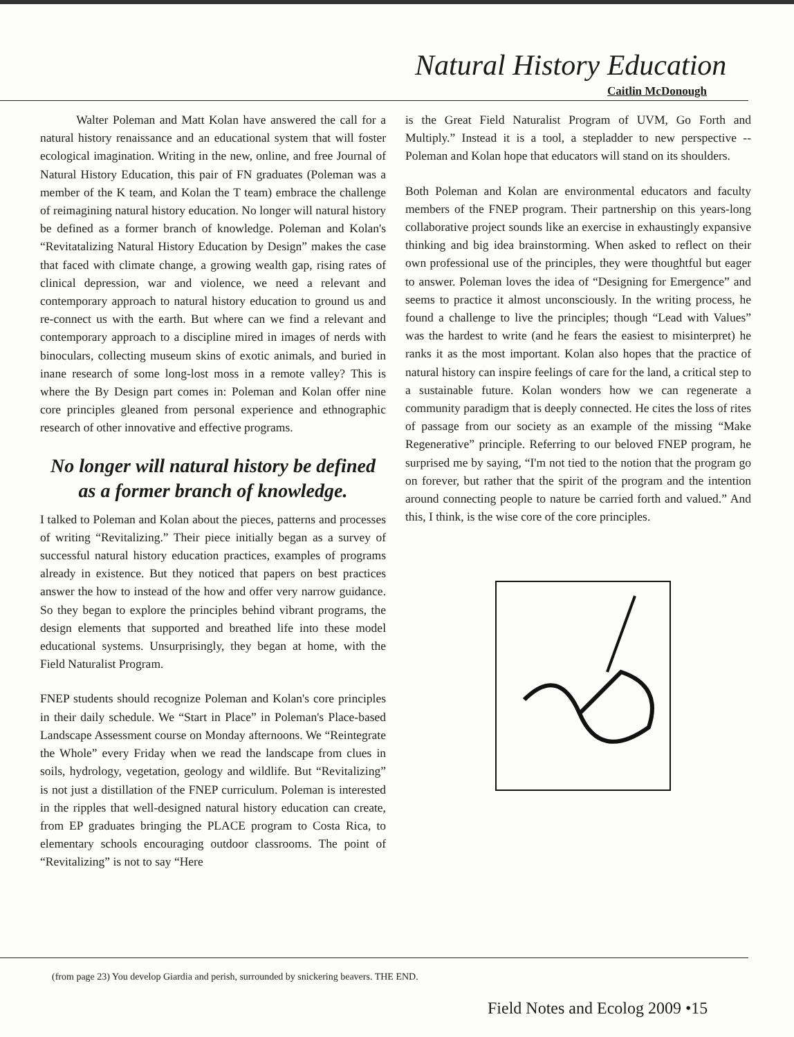Natural History Education
Caitlin McDonough
Walter Poleman and Matt Kolan have answered the call for a natural history renaissance and an educational system that will foster ecological imagination. Writing in the new, online, and free Journal of Natural History Education, this pair of FN graduates (Poleman was a member of the K team, and Kolan the T team) embrace the challenge of reimagining natural history education. No longer will natural history be defined as a former branch of knowledge. Poleman and Kolan's “Revitatalizing Natural History Education by Design” makes the case that faced with climate change, a growing wealth gap, rising rates of clinical depression, war and violence, we need a relevant and contemporary approach to natural history education to ground us and re-connect us with the earth. But where can we find a relevant and contemporary approach to a discipline mired in images of nerds with binoculars, collecting museum skins of exotic animals, and buried in inane research of some long-lost moss in a remote valley? This is where the By Design part comes in: Poleman and Kolan offer nine core principles gleaned from personal experience and ethnographic research of other innovative and effective programs.
No longer will natural history be defined as a former branch of knowledge.
I talked to Poleman and Kolan about the pieces, patterns and processes of writing “Revitalizing.” Their piece initially began as a survey of successful natural history education practices, examples of programs already in existence. But they noticed that papers on best practices answer the how to instead of the how and offer very narrow guidance. So they began to explore the principles behind vibrant programs, the design elements that supported and breathed life into these model educational systems. Unsurprisingly, they began at home, with the Field Naturalist Program.
FNEP students should recognize Poleman and Kolan's core principles in their daily schedule. We “Start in Place” in Poleman's Place-based Landscape Assessment course on Monday afternoons. We “Reintegrate the Whole” every Friday when we read the landscape from clues in soils, hydrology, vegetation, geology and wildlife. But “Revitalizing” is not just a distillation of the FNEP curriculum. Poleman is interested in the ripples that well-designed natural history education can create, from EP graduates bringing the PLACE program to Costa Rica, to elementary schools encouraging outdoor classrooms. The point of “Revitalizing” is not to say “Here
is the Great Field Naturalist Program of UVM, Go Forth and Multiply.” Instead it is a tool, a stepladder to new perspective -- Poleman and Kolan hope that educators will stand on its shoulders.
Both Poleman and Kolan are environmental educators and faculty members of the FNEP program. Their partnership on this years-long collaborative project sounds like an exercise in exhaustingly expansive thinking and big idea brainstorming. When asked to reflect on their own professional use of the principles, they were thoughtful but eager to answer. Poleman loves the idea of “Designing for Emergence” and seems to practice it almost unconsciously. In the writing process, he found a challenge to live the principles; though “Lead with Values” was the hardest to write (and he fears the easiest to misinterpret) he ranks it as the most important. Kolan also hopes that the practice of natural history can inspire feelings of care for the land, a critical step to a sustainable future. Kolan wonders how we can regenerate a community paradigm that is deeply connected. He cites the loss of rites of passage from our society as an example of the missing “Make Regenerative” principle. Referring to our beloved FNEP program, he surprised me by saying, “I'm not tied to the notion that the program go on forever, but rather that the spirit of the program and the intention around connecting people to nature be carried forth and valued.” And this, I think, is the wise core of the core principles.
(from page 23) You develop Giardia and perish, surrounded by snickering beavers. THE END.
Field Notes and Ecolog 2009 •15